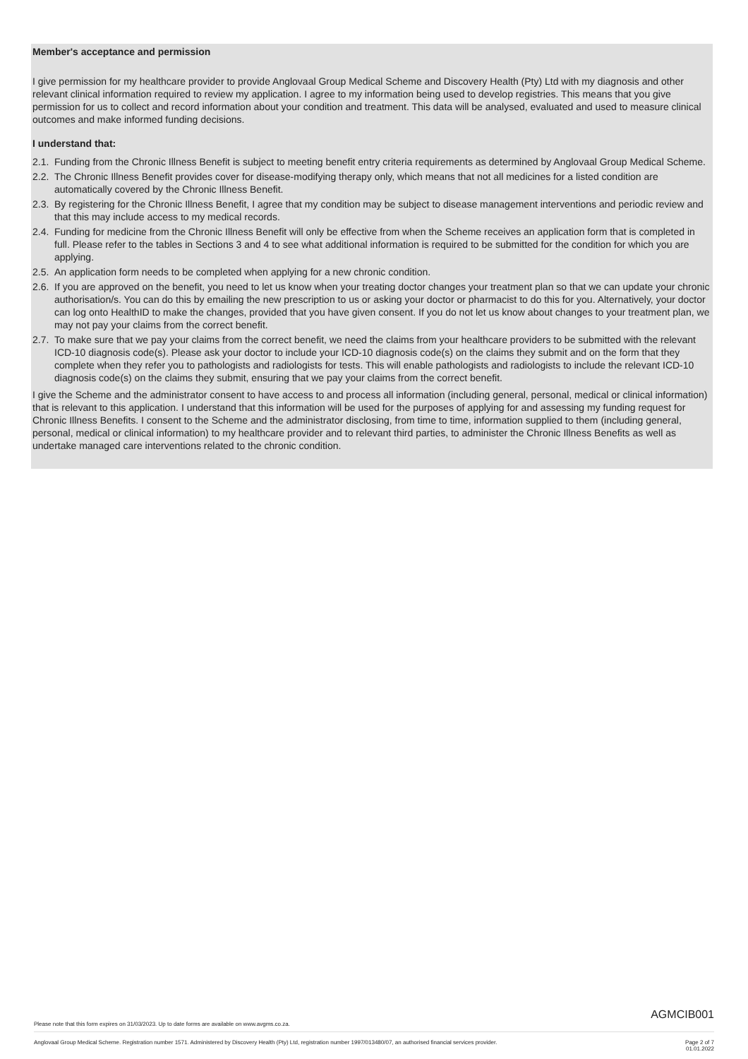Member's acceptance and permission
I give permission for my healthcare provider to provide Anglovaal Group Medical Scheme and Discovery Health (Pty) Ltd with my diagnosis and other relevant clinical information required to review my application. I agree to my information being used to develop registries. This means that you give permission for us to collect and record information about your condition and treatment. This data will be analysed, evaluated and used to measure clinical outcomes and make informed funding decisions.
I understand that:
2.1. Funding from the Chronic Illness Benefit is subject to meeting benefit entry criteria requirements as determined by Anglovaal Group Medical Scheme.
2.2. The Chronic Illness Benefit provides cover for disease-modifying therapy only, which means that not all medicines for a listed condition are automatically covered by the Chronic Illness Benefit.
2.3. By registering for the Chronic Illness Benefit, I agree that my condition may be subject to disease management interventions and periodic review and that this may include access to my medical records.
2.4. Funding for medicine from the Chronic Illness Benefit will only be effective from when the Scheme receives an application form that is completed in full. Please refer to the tables in Sections 3 and 4 to see what additional information is required to be submitted for the condition for which you are applying.
2.5. An application form needs to be completed when applying for a new chronic condition.
2.6. If you are approved on the benefit, you need to let us know when your treating doctor changes your treatment plan so that we can update your chronic authorisation/s. You can do this by emailing the new prescription to us or asking your doctor or pharmacist to do this for you. Alternatively, your doctor can log onto HealthID to make the changes, provided that you have given consent. If you do not let us know about changes to your treatment plan, we may not pay your claims from the correct benefit.
2.7. To make sure that we pay your claims from the correct benefit, we need the claims from your healthcare providers to be submitted with the relevant ICD-10 diagnosis code(s). Please ask your doctor to include your ICD-10 diagnosis code(s) on the claims they submit and on the form that they complete when they refer you to pathologists and radiologists for tests. This will enable pathologists and radiologists to include the relevant ICD-10 diagnosis code(s) on the claims they submit, ensuring that we pay your claims from the correct benefit.
I give the Scheme and the administrator consent to have access to and process all information (including general, personal, medical or clinical information) that is relevant to this application. I understand that this information will be used for the purposes of applying for and assessing my funding request for Chronic Illness Benefits. I consent to the Scheme and the administrator disclosing, from time to time, information supplied to them (including general, personal, medical or clinical information) to my healthcare provider and to relevant third parties, to administer the Chronic Illness Benefits as well as undertake managed care interventions related to the chronic condition.
AGMCIB001
Please note that this form expires on 31/03/2023. Up to date forms are available on www.avgms.co.za.
Anglovaal Group Medical Scheme. Registration number 1571. Administered by Discovery Health (Pty) Ltd, registration number 1997/013480/07, an authorised financial services provider. Page 2 of 7
01.01.2022